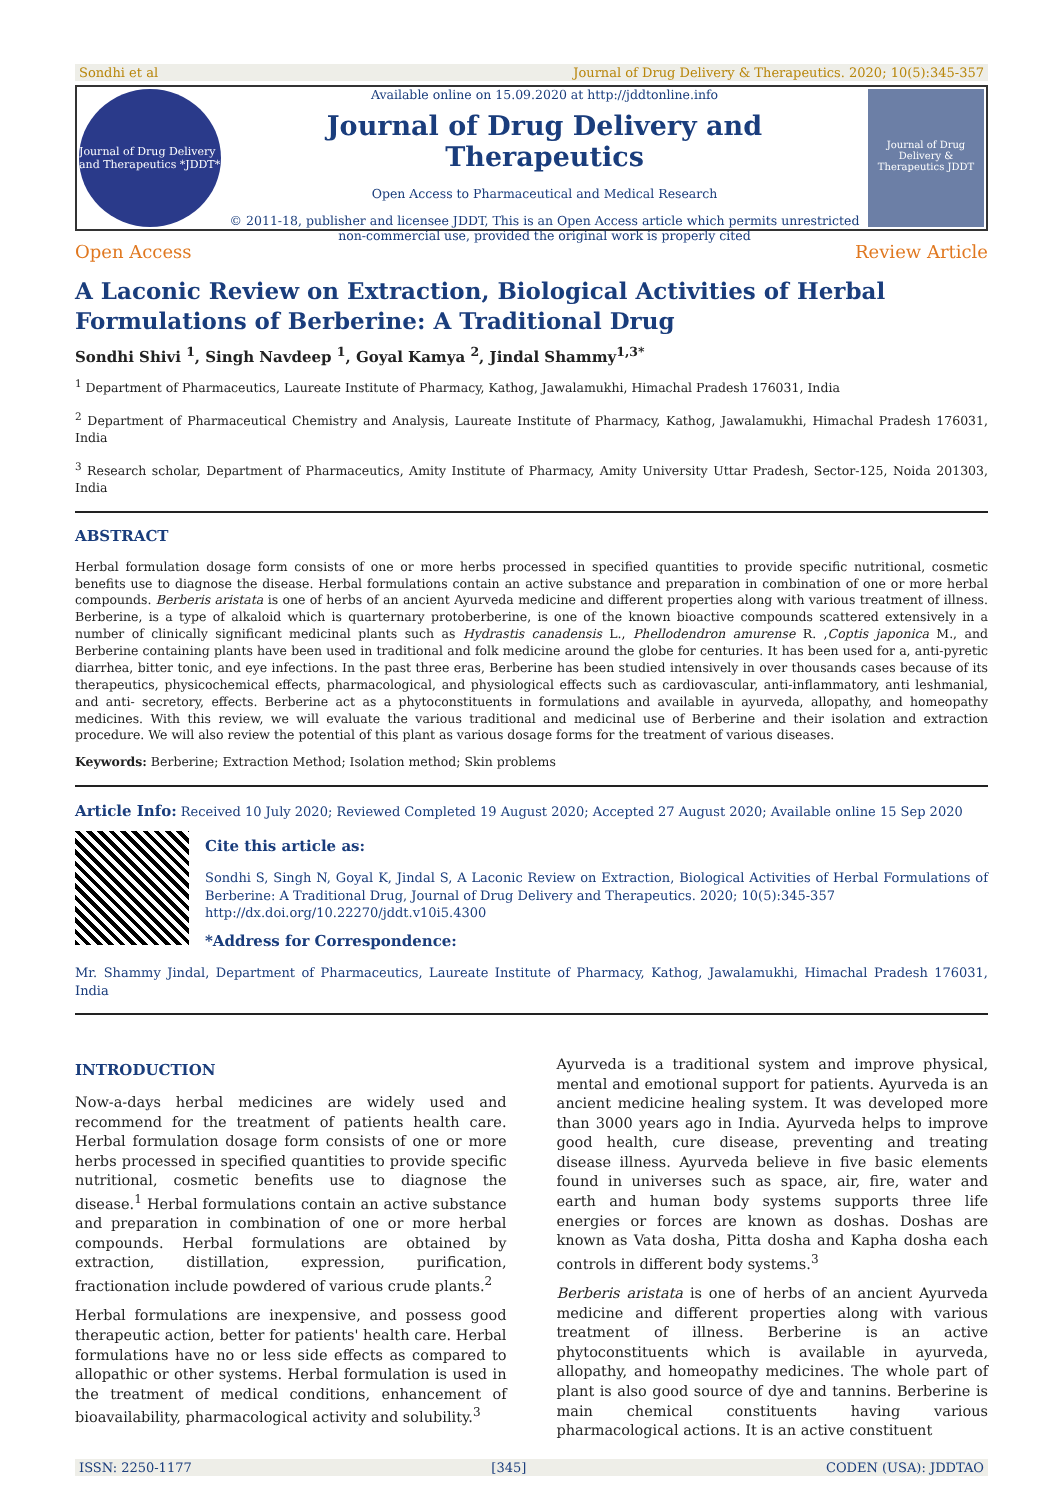Sondhi et al Journal of Drug Delivery & Therapeutics. 2020; 10(5):345-357
Journal of Drug Delivery and Therapeutics *JDDT*
Available online on 15.09.2020 at http://jddtonline.info
Journal of Drug Delivery and Therapeutics
Open Access to Pharmaceutical and Medical Research
© 2011-18, publisher and licensee JDDT, This is an Open Access article which permits unrestricted non-commercial use, provided the original work is properly cited
Journal of Drug Delivery & Therapeutics JDDT
Open Access Review Article
A Laconic Review on Extraction, Biological Activities of Herbal Formulations of Berberine: A Traditional Drug
Sondhi Shivi <sup>1</sup>, Singh Navdeep <sup>1</sup>, Goyal Kamya <sup>2</sup>, Jindal Shammy<sup>1,3*</sup>
<sup>1</sup> Department of Pharmaceutics, Laureate Institute of Pharmacy, Kathog, Jawalamukhi, Himachal Pradesh 176031, India
<sup>2</sup> Department of Pharmaceutical Chemistry and Analysis, Laureate Institute of Pharmacy, Kathog, Jawalamukhi, Himachal Pradesh 176031, India
<sup>3</sup> Research scholar, Department of Pharmaceutics, Amity Institute of Pharmacy, Amity University Uttar Pradesh, Sector-125, Noida 201303, India
ABSTRACT
Herbal formulation dosage form consists of one or more herbs processed in specified quantities to provide specific nutritional, cosmetic benefits use to diagnose the disease. Herbal formulations contain an active substance and preparation in combination of one or more herbal compounds. Berberis aristata is one of herbs of an ancient Ayurveda medicine and different properties along with various treatment of illness. Berberine, is a type of alkaloid which is quarternary protoberberine, is one of the known bioactive compounds scattered extensively in a number of clinically significant medicinal plants such as Hydrastis canadensis L., Phellodendron amurense R. ,Coptis japonica M., and Berberine containing plants have been used in traditional and folk medicine around the globe for centuries. It has been used for a, anti-pyretic diarrhea, bitter tonic, and eye infections. In the past three eras, Berberine has been studied intensively in over thousands cases because of its therapeutics, physicochemical effects, pharmacological, and physiological effects such as cardiovascular, anti-inflammatory, anti leshmanial, and anti- secretory, effects. Berberine act as a phytoconstituents in formulations and available in ayurveda, allopathy, and homeopathy medicines. With this review, we will evaluate the various traditional and medicinal use of Berberine and their isolation and extraction procedure. We will also review the potential of this plant as various dosage forms for the treatment of various diseases.
Keywords: Berberine; Extraction Method; Isolation method; Skin problems
Article Info: Received 10 July 2020; Reviewed Completed 19 August 2020; Accepted 27 August 2020; Available online 15 Sep 2020
Cite this article as:
Sondhi S, Singh N, Goyal K, Jindal S, A Laconic Review on Extraction, Biological Activities of Herbal Formulations of Berberine: A Traditional Drug, Journal of Drug Delivery and Therapeutics. 2020; 10(5):345-357
http://dx.doi.org/10.22270/jddt.v10i5.4300
*Address for Correspondence:
Mr. Shammy Jindal, Department of Pharmaceutics, Laureate Institute of Pharmacy, Kathog, Jawalamukhi, Himachal Pradesh 176031, India
INTRODUCTION
Now-a-days herbal medicines are widely used and recommend for the treatment of patients health care. Herbal formulation dosage form consists of one or more herbs processed in specified quantities to provide specific nutritional, cosmetic benefits use to diagnose the disease.<sup>1</sup> Herbal formulations contain an active substance and preparation in combination of one or more herbal compounds. Herbal formulations are obtained by extraction, distillation, expression, purification, fractionation include powdered of various crude plants.<sup>2</sup>
Herbal formulations are inexpensive, and possess good therapeutic action, better for patients' health care. Herbal formulations have no or less side effects as compared to allopathic or other systems. Herbal formulation is used in the treatment of medical conditions, enhancement of bioavailability, pharmacological activity and solubility.<sup>3</sup>
Ayurveda is a traditional system and improve physical, mental and emotional support for patients. Ayurveda is an ancient medicine healing system. It was developed more than 3000 years ago in India. Ayurveda helps to improve good health, cure disease, preventing and treating disease illness. Ayurveda believe in five basic elements found in universes such as space, air, fire, water and earth and human body systems supports three life energies or forces are known as doshas. Doshas are known as Vata dosha, Pitta dosha and Kapha dosha each controls in different body systems.<sup>3</sup>
Berberis aristata is one of herbs of an ancient Ayurveda medicine and different properties along with various treatment of illness. Berberine is an active phytoconstituents which is available in ayurveda, allopathy, and homeopathy medicines. The whole part of plant is also good source of dye and tannins. Berberine is main chemical constituents having various pharmacological actions. It is an active constituent
ISSN: 2250-1177 [345] CODEN (USA): JDDTAO